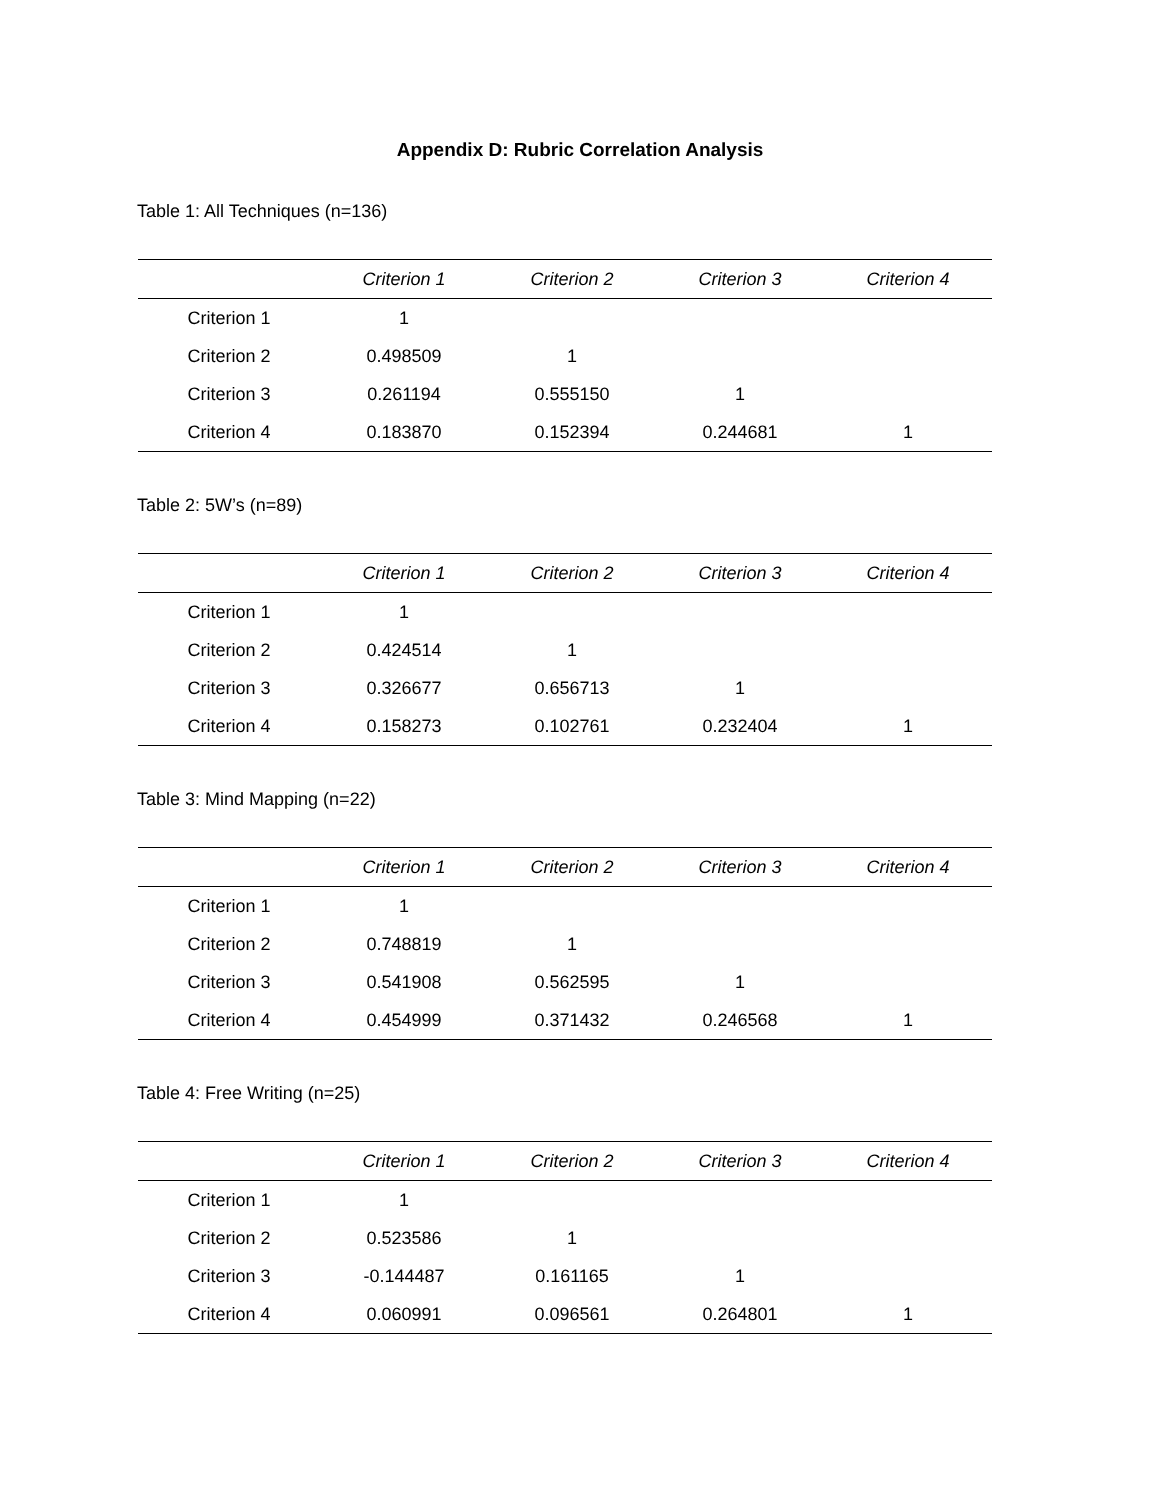Appendix D: Rubric Correlation Analysis
Table 1: All Techniques (n=136)
| | Criterion 1 | Criterion 2 | Criterion 3 | Criterion 4 |
| --- | --- | --- | --- | --- |
| Criterion 1 | 1 | | | |
| Criterion 2 | 0.498509 | 1 | | |
| Criterion 3 | 0.261194 | 0.555150 | 1 | |
| Criterion 4 | 0.183870 | 0.152394 | 0.244681 | 1 |
Table 2: 5W’s (n=89)
| | Criterion 1 | Criterion 2 | Criterion 3 | Criterion 4 |
| --- | --- | --- | --- | --- |
| Criterion 1 | 1 | | | |
| Criterion 2 | 0.424514 | 1 | | |
| Criterion 3 | 0.326677 | 0.656713 | 1 | |
| Criterion 4 | 0.158273 | 0.102761 | 0.232404 | 1 |
Table 3: Mind Mapping (n=22)
| | Criterion 1 | Criterion 2 | Criterion 3 | Criterion 4 |
| --- | --- | --- | --- | --- |
| Criterion 1 | 1 | | | |
| Criterion 2 | 0.748819 | 1 | | |
| Criterion 3 | 0.541908 | 0.562595 | 1 | |
| Criterion 4 | 0.454999 | 0.371432 | 0.246568 | 1 |
Table 4: Free Writing (n=25)
| | Criterion 1 | Criterion 2 | Criterion 3 | Criterion 4 |
| --- | --- | --- | --- | --- |
| Criterion 1 | 1 | | | |
| Criterion 2 | 0.523586 | 1 | | |
| Criterion 3 | -0.144487 | 0.161165 | 1 | |
| Criterion 4 | 0.060991 | 0.096561 | 0.264801 | 1 |